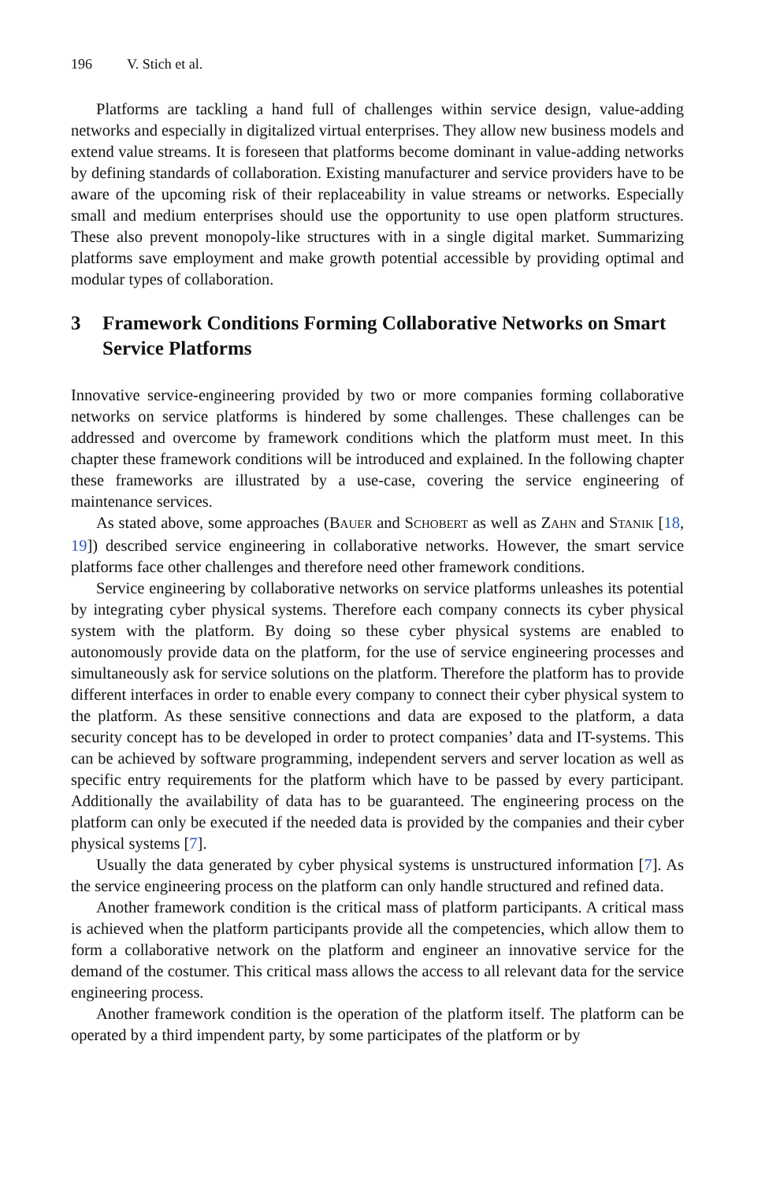196 V. Stich et al.
Platforms are tackling a hand full of challenges within service design, value-adding networks and especially in digitalized virtual enterprises. They allow new business models and extend value streams. It is foreseen that platforms become dominant in value-adding networks by defining standards of collaboration. Existing manufacturer and service providers have to be aware of the upcoming risk of their replaceability in value streams or networks. Especially small and medium enterprises should use the opportunity to use open platform structures. These also prevent monopoly-like structures with in a single digital market. Summarizing platforms save employment and make growth potential accessible by providing optimal and modular types of collaboration.
3 Framework Conditions Forming Collaborative Networks on Smart Service Platforms
Innovative service-engineering provided by two or more companies forming collaborative networks on service platforms is hindered by some challenges. These challenges can be addressed and overcome by framework conditions which the platform must meet. In this chapter these framework conditions will be introduced and explained. In the following chapter these frameworks are illustrated by a use-case, covering the service engineering of maintenance services.
As stated above, some approaches (BAUER and SCHOBERT as well as ZAHN and STANIK [18, 19]) described service engineering in collaborative networks. However, the smart service platforms face other challenges and therefore need other framework conditions.
Service engineering by collaborative networks on service platforms unleashes its potential by integrating cyber physical systems. Therefore each company connects its cyber physical system with the platform. By doing so these cyber physical systems are enabled to autonomously provide data on the platform, for the use of service engineering processes and simultaneously ask for service solutions on the platform. Therefore the platform has to provide different interfaces in order to enable every company to connect their cyber physical system to the platform. As these sensitive connections and data are exposed to the platform, a data security concept has to be developed in order to protect companies’ data and IT-systems. This can be achieved by software programming, independent servers and server location as well as specific entry requirements for the platform which have to be passed by every participant. Additionally the availability of data has to be guaranteed. The engineering process on the platform can only be executed if the needed data is provided by the companies and their cyber physical systems [7].
Usually the data generated by cyber physical systems is unstructured information [7]. As the service engineering process on the platform can only handle structured and refined data.
Another framework condition is the critical mass of platform participants. A critical mass is achieved when the platform participants provide all the competencies, which allow them to form a collaborative network on the platform and engineer an innovative service for the demand of the costumer. This critical mass allows the access to all relevant data for the service engineering process.
Another framework condition is the operation of the platform itself. The platform can be operated by a third impendent party, by some participates of the platform or by